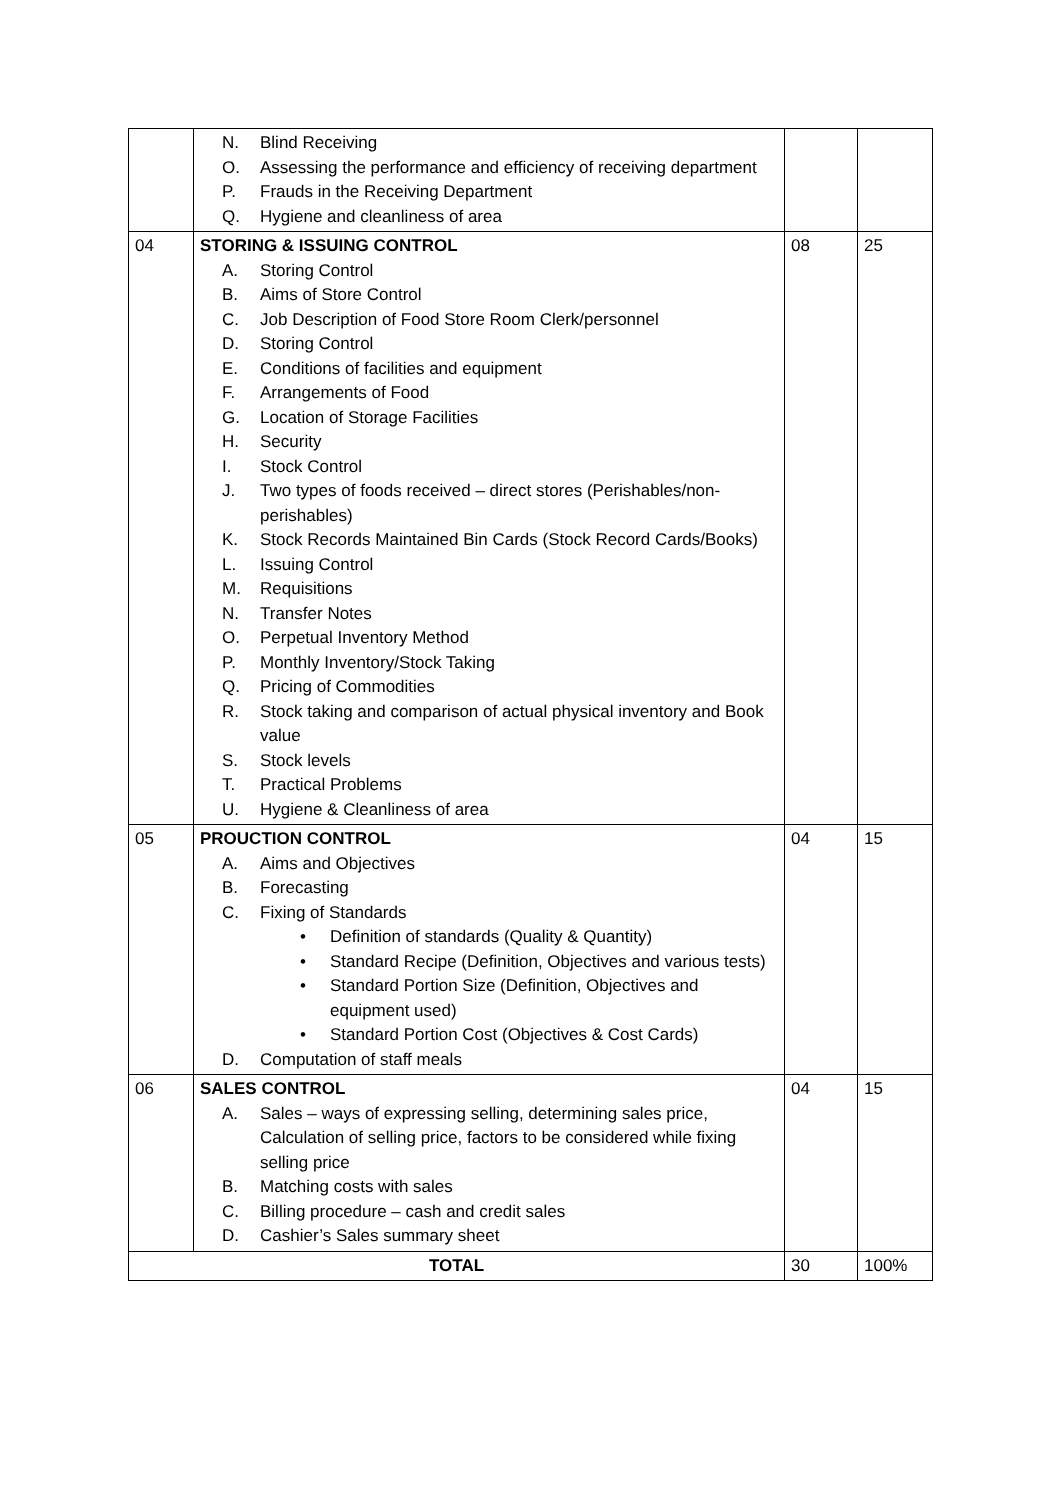| | N. Blind Receiving O. Assessing the performance and efficiency of receiving department P. Frauds in the Receiving Department Q. Hygiene and cleanliness of area | | |
| 04 | STORING & ISSUING CONTROL A. Storing Control B. Aims of Store Control C. Job Description of Food Store Room Clerk/personnel D. Storing Control E. Conditions of facilities and equipment F. Arrangements of Food G. Location of Storage Facilities H. Security I. Stock Control J. Two types of foods received – direct stores (Perishables/non-perishables) K. Stock Records Maintained Bin Cards (Stock Record Cards/Books) L. Issuing Control M. Requisitions N. Transfer Notes O. Perpetual Inventory Method P. Monthly Inventory/Stock Taking Q. Pricing of Commodities R. Stock taking and comparison of actual physical inventory and Book value S. Stock levels T. Practical Problems U. Hygiene & Cleanliness of area | 08 | 25 |
| 05 | PROUCTION CONTROL A. Aims and Objectives B. Forecasting C. Fixing of Standards • Definition of standards (Quality & Quantity) • Standard Recipe (Definition, Objectives and various tests) • Standard Portion Size (Definition, Objectives and equipment used) • Standard Portion Cost (Objectives & Cost Cards) D. Computation of staff meals | 04 | 15 |
| 06 | SALES CONTROL A. Sales – ways of expressing selling, determining sales price, Calculation of selling price, factors to be considered while fixing selling price B. Matching costs with sales C. Billing procedure – cash and credit sales D. Cashier’s Sales summary sheet | 04 | 15 |
| TOTAL | | 30 | 100% |